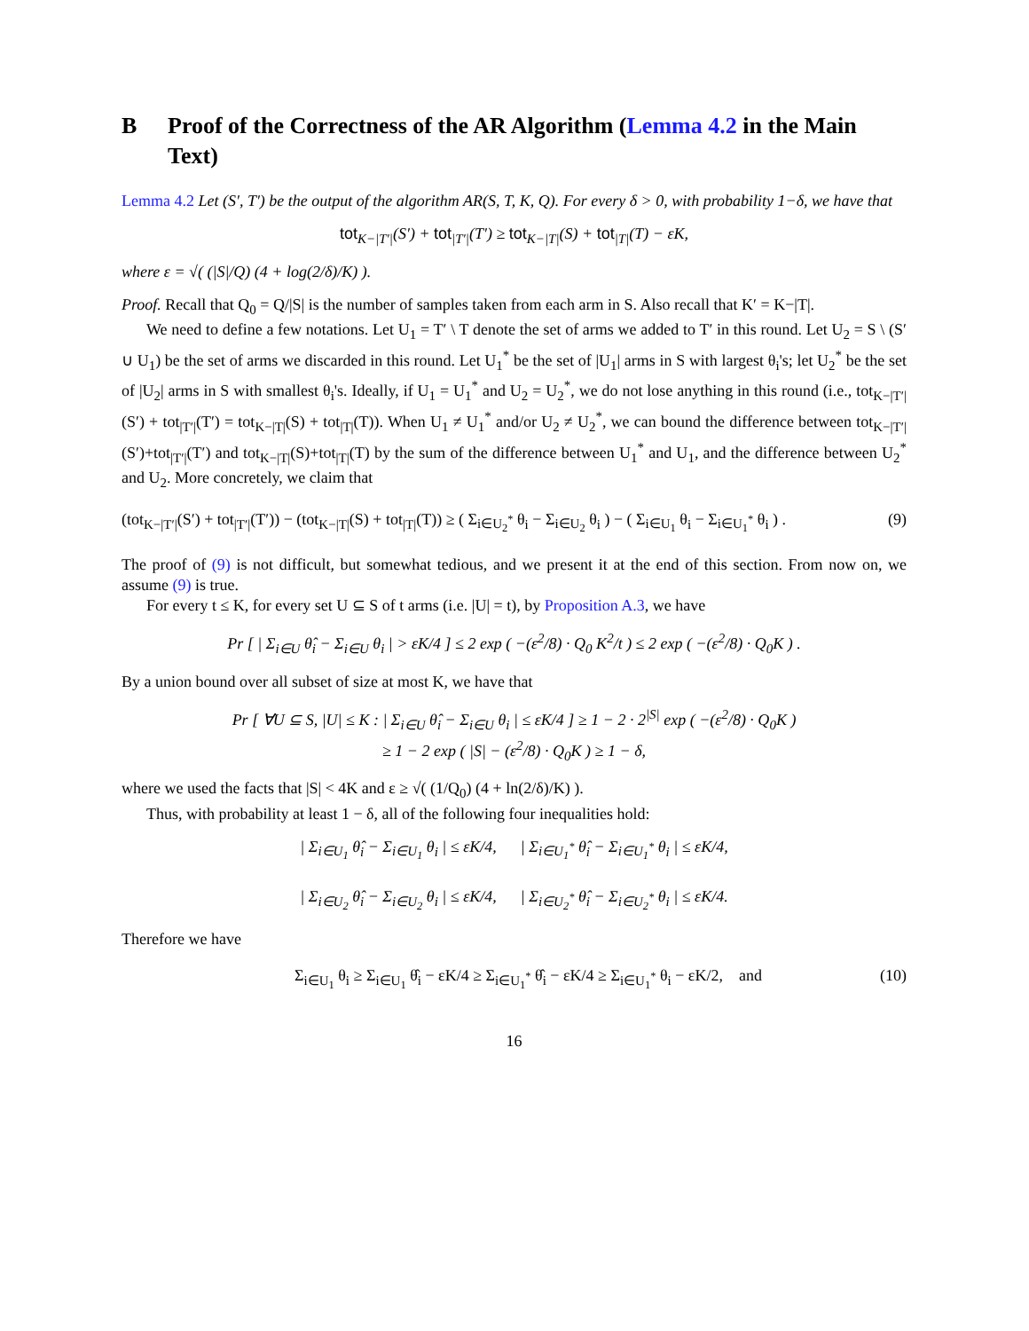B Proof of the Correctness of the AR Algorithm (Lemma 4.2 in the Main Text)
Lemma 4.2 Let (S′, T′) be the output of the algorithm AR(S, T, K, Q). For every δ > 0, with probability 1−δ, we have that
tot<sub>K−|T′|</sub>(S′) + tot<sub>|T′|</sub>(T′) ≥ tot<sub>K−|T|</sub>(S) + tot<sub>|T|</sub>(T) − εK,
where ε = √( (|S|/Q) (4 + log(2/δ)/K) ).
Proof. Recall that Q<sub>0</sub> = Q/|S| is the number of samples taken from each arm in S. Also recall that K′ = K−|T|.
We need to define a few notations. Let U<sub>1</sub> = T′ \ T denote the set of arms we added to T′ in this round. Let U<sub>2</sub> = S \ (S′ ∪ U<sub>1</sub>) be the set of arms we discarded in this round. Let U<sub>1</sub><sup>*</sup> be the set of |U<sub>1</sub>| arms in S with largest θ<sub>i</sub>'s; let U<sub>2</sub><sup>*</sup> be the set of |U<sub>2</sub>| arms in S with smallest θ<sub>i</sub>'s. Ideally, if U<sub>1</sub> = U<sub>1</sub><sup>*</sup> and U<sub>2</sub> = U<sub>2</sub><sup>*</sup>, we do not lose anything in this round (i.e., tot<sub>K−|T′|</sub>(S′) + tot<sub>|T′|</sub>(T′) = tot<sub>K−|T|</sub>(S) + tot<sub>|T|</sub>(T)). When U<sub>1</sub> ≠ U<sub>1</sub><sup>*</sup> and/or U<sub>2</sub> ≠ U<sub>2</sub><sup>*</sup>, we can bound the difference between tot<sub>K−|T′|</sub>(S′)+tot<sub>|T′|</sub>(T′) and tot<sub>K−|T|</sub>(S)+tot<sub>|T|</sub>(T) by the sum of the difference between U<sub>1</sub><sup>*</sup> and U<sub>1</sub>, and the difference between U<sub>2</sub><sup>*</sup> and U<sub>2</sub>. More concretely, we claim that
(tot<sub>K−|T′|</sub>(S′) + tot<sub>|T′|</sub>(T′)) − (tot<sub>K−|T|</sub>(S) + tot<sub>|T|</sub>(T)) ≥ ( Σ<sub>i∈U<sub>2</sub><sup>*</sup></sub> θ<sub>i</sub> − Σ<sub>i∈U<sub>2</sub></sub> θ<sub>i</sub> ) − ( Σ<sub>i∈U<sub>1</sub></sub> θ<sub>i</sub> − Σ<sub>i∈U<sub>1</sub><sup>*</sup></sub> θ<sub>i</sub> ) . (9)
The proof of (9) is not difficult, but somewhat tedious, and we present it at the end of this section. From now on, we assume (9) is true.
For every t ≤ K, for every set U ⊆ S of t arms (i.e. |U| = t), by Proposition A.3, we have
Pr [ | Σ<sub>i∈U</sub> θ̂<sub>i</sub> − Σ<sub>i∈U</sub> θ<sub>i</sub> | > εK/4 ] ≤ 2 exp ( −(ε<sup>2</sup>/8) · Q<sub>0</sub> K<sup>2</sup>/t ) ≤ 2 exp ( −(ε<sup>2</sup>/8) · Q<sub>0</sub>K ) .
By a union bound over all subset of size at most K, we have that
Pr [ ∀U ⊆ S, |U| ≤ K : | Σ<sub>i∈U</sub> θ̂<sub>i</sub> − Σ<sub>i∈U</sub> θ<sub>i</sub> | ≤ εK/4 ] ≥ 1 − 2 · 2<sup>|S|</sup> exp ( −(ε<sup>2</sup>/8) · Q<sub>0</sub>K )
≥ 1 − 2 exp ( |S| − (ε<sup>2</sup>/8) · Q<sub>0</sub>K ) ≥ 1 − δ,
where we used the facts that |S| < 4K and ε ≥ √( (1/Q<sub>0</sub>) (4 + ln(2/δ)/K) ).
Thus, with probability at least 1 − δ, all of the following four inequalities hold:
| Σ<sub>i∈U<sub>1</sub></sub> θ̂<sub>i</sub> − Σ<sub>i∈U<sub>1</sub></sub> θ<sub>i</sub> | ≤ εK/4, | Σ<sub>i∈U<sub>1</sub><sup>*</sup></sub> θ̂<sub>i</sub> − Σ<sub>i∈U<sub>1</sub><sup>*</sup></sub> θ<sub>i</sub> | ≤ εK/4,
| Σ<sub>i∈U<sub>2</sub></sub> θ̂<sub>i</sub> − Σ<sub>i∈U<sub>2</sub></sub> θ<sub>i</sub> | ≤ εK/4, | Σ<sub>i∈U<sub>2</sub><sup>*</sup></sub> θ̂<sub>i</sub> − Σ<sub>i∈U<sub>2</sub><sup>*</sup></sub> θ<sub>i</sub> | ≤ εK/4.
Therefore we have
Σ<sub>i∈U<sub>1</sub></sub> θ<sub>i</sub> ≥ Σ<sub>i∈U<sub>1</sub></sub> θ̂<sub>i</sub> − εK/4 ≥ Σ<sub>i∈U<sub>1</sub><sup>*</sup></sub> θ̂<sub>i</sub> − εK/4 ≥ Σ<sub>i∈U<sub>1</sub><sup>*</sup></sub> θ<sub>i</sub> − εK/2, and (10)
16